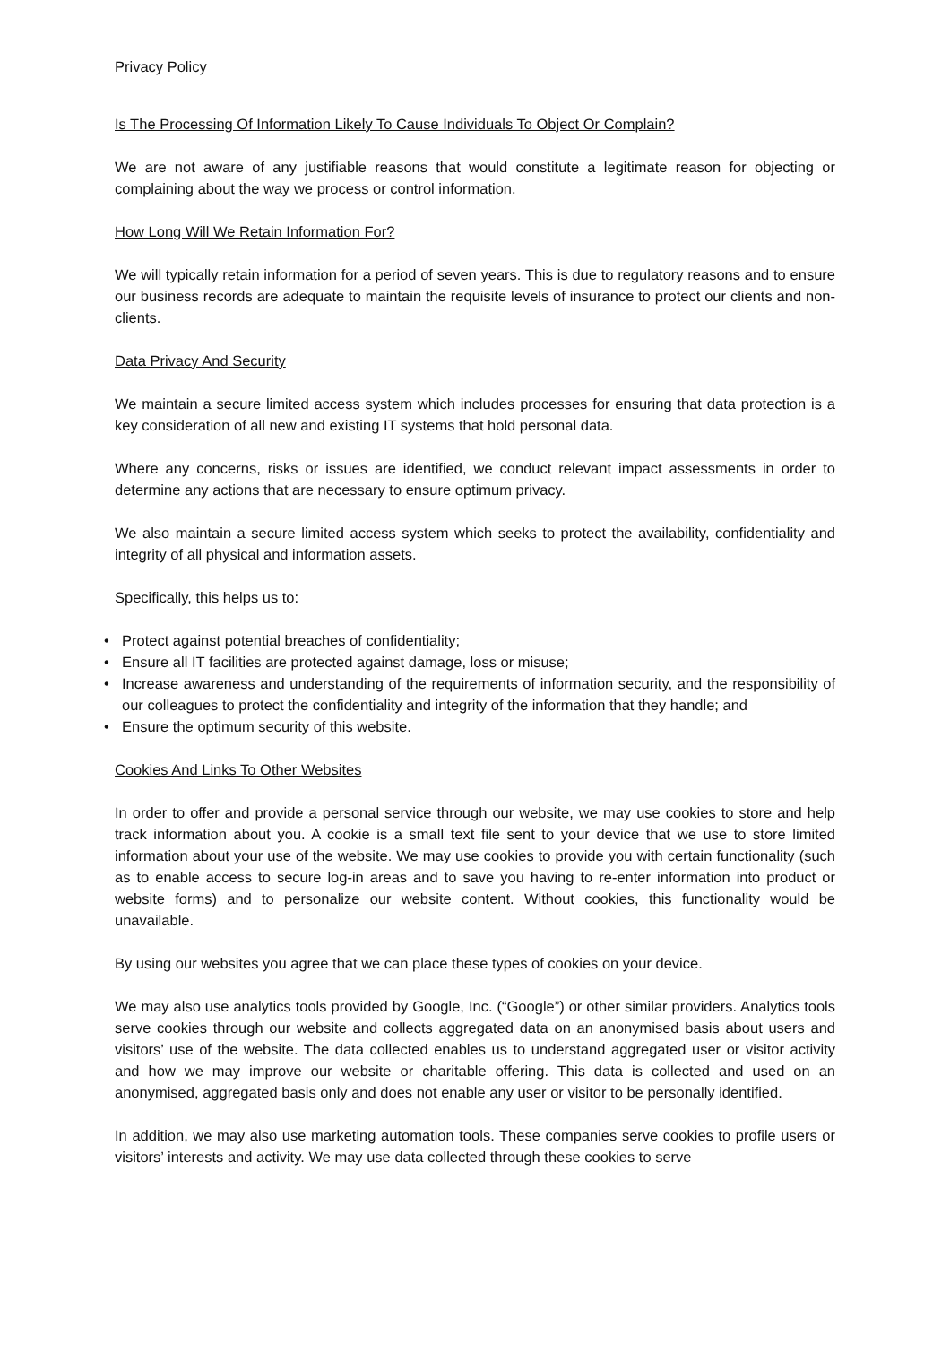Privacy Policy
Is The Processing Of Information Likely To Cause Individuals To Object Or Complain?
We are not aware of any justifiable reasons that would constitute a legitimate reason for objecting or complaining about the way we process or control information.
How Long Will We Retain Information For?
We will typically retain information for a period of seven years. This is due to regulatory reasons and to ensure our business records are adequate to maintain the requisite levels of insurance to protect our clients and non-clients.
Data Privacy And Security
We maintain a secure limited access system which includes processes for ensuring that data protection is a key consideration of all new and existing IT systems that hold personal data.
Where any concerns, risks or issues are identified, we conduct relevant impact assessments in order to determine any actions that are necessary to ensure optimum privacy.
We also maintain a secure limited access system which seeks to protect the availability, confidentiality and integrity of all physical and information assets.
Specifically, this helps us to:
• Protect against potential breaches of confidentiality;
• Ensure all IT facilities are protected against damage, loss or misuse;
• Increase awareness and understanding of the requirements of information security, and the responsibility of our colleagues to protect the confidentiality and integrity of the information that they handle; and
• Ensure the optimum security of this website.
Cookies And Links To Other Websites
In order to offer and provide a personal service through our website, we may use cookies to store and help track information about you. A cookie is a small text file sent to your device that we use to store limited information about your use of the website. We may use cookies to provide you with certain functionality (such as to enable access to secure log-in areas and to save you having to re-enter information into product or website forms) and to personalize our website content. Without cookies, this functionality would be unavailable.
By using our websites you agree that we can place these types of cookies on your device.
We may also use analytics tools provided by Google, Inc. (“Google”) or other similar providers. Analytics tools serve cookies through our website and collects aggregated data on an anonymised basis about users and visitors’ use of the website. The data collected enables us to understand aggregated user or visitor activity and how we may improve our website or charitable offering. This data is collected and used on an anonymised, aggregated basis only and does not enable any user or visitor to be personally identified.
In addition, we may also use marketing automation tools. These companies serve cookies to profile users or visitors’ interests and activity. We may use data collected through these cookies to serve